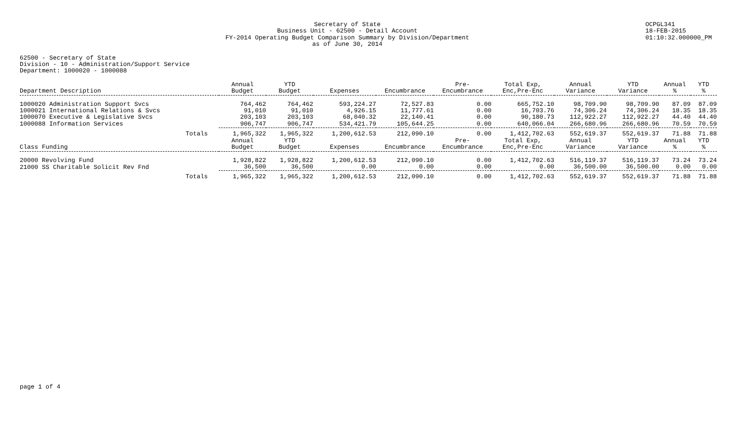Secretary of State
Business Unit - 62500 - Detail Account
FY-2014 Operating Budget Comparison Summary by Division/Department
as of June 30, 2014
OCPGL341
18-FEB-2015
01:10:32.000000_PM
62500 - Secretary of State
Division - 10 - Administration/Support Service
Department: 1000020 - 1000088
| Department Description | Annual Budget | YTD Budget | Expenses | Encumbrance | Pre- Encumbrance | Total Exp, Enc,Pre-Enc | Annual Variance | YTD Variance | Annual % | YTD % |
| --- | --- | --- | --- | --- | --- | --- | --- | --- | --- | --- |
| 1000020 Administration Support Svcs | 764,462 | 764,462 | 593,224.27 | 72,527.83 | 0.00 | 665,752.10 | 98,709.90 | 98,709.90 | 87.09 | 87.09 |
| 1000021 International Relations & Svcs | 91,010 | 91,010 | 4,926.15 | 11,777.61 | 0.00 | 16,703.76 | 74,306.24 | 74,306.24 | 18.35 | 18.35 |
| 1000070 Executive & Legislative Svcs | 203,103 | 203,103 | 68,040.32 | 22,140.41 | 0.00 | 90,180.73 | 112,922.27 | 112,922.27 | 44.40 | 44.40 |
| 1000088 Information Services | 906,747 | 906,747 | 534,421.79 | 105,644.25 | 0.00 | 640,066.04 | 266,680.96 | 266,680.96 | 70.59 | 70.59 |
| Totals | 1,965,322 | 1,965,322 | 1,200,612.53 | 212,090.10 | 0.00 | 1,412,702.63 | 552,619.37 | 552,619.37 | 71.88 | 71.88 |
| Class Funding | Annual Budget | YTD Budget | Expenses | Encumbrance | Pre- Encumbrance | Total Exp, Enc,Pre-Enc | Annual Variance | YTD Variance | Annual % | YTD % |
| 20000 Revolving Fund | 1,928,822 | 1,928,822 | 1,200,612.53 | 212,090.10 | 0.00 | 1,412,702.63 | 516,119.37 | 516,119.37 | 73.24 | 73.24 |
| 21000 SS Charitable Solicit Rev Fnd | 36,500 | 36,500 | 0.00 | 0.00 | 0.00 | 0.00 | 36,500.00 | 36,500.00 | 0.00 | 0.00 |
| Totals | 1,965,322 | 1,965,322 | 1,200,612.53 | 212,090.10 | 0.00 | 1,412,702.63 | 552,619.37 | 552,619.37 | 71.88 | 71.88 |
page 1 of 4